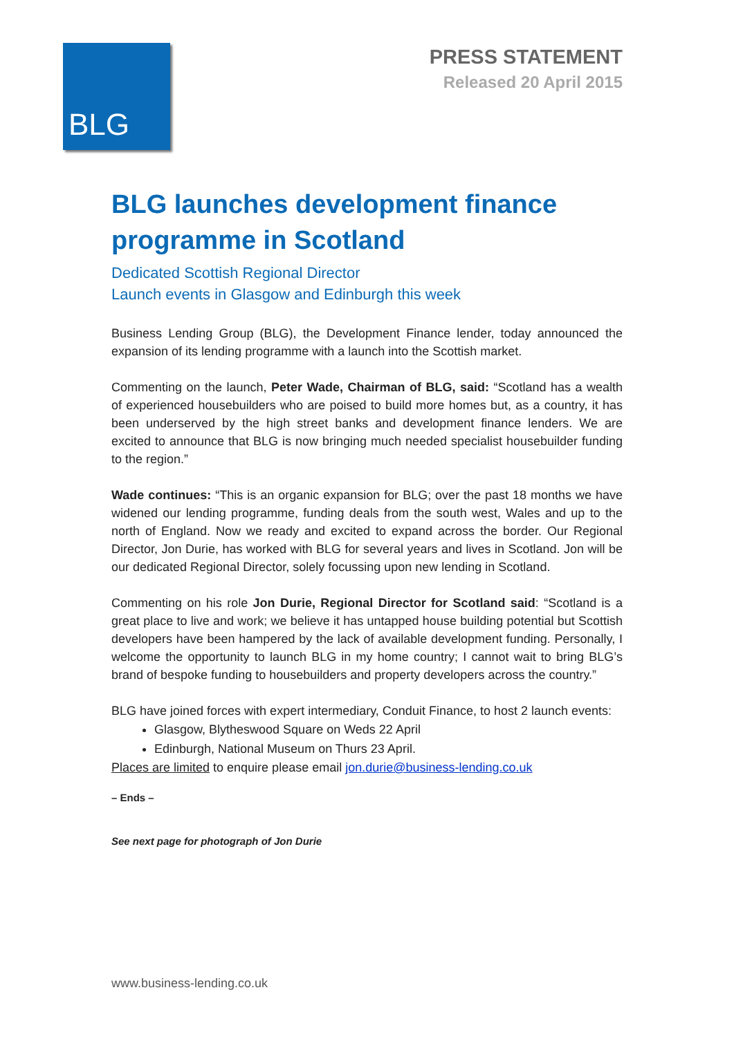BLG
PRESS STATEMENT
Released 20 April 2015
BLG launches development finance programme in Scotland
Dedicated Scottish Regional Director
Launch events in Glasgow and Edinburgh this week
Business Lending Group (BLG), the Development Finance lender, today announced the expansion of its lending programme with a launch into the Scottish market.
Commenting on the launch, Peter Wade, Chairman of BLG, said: “Scotland has a wealth of experienced housebuilders who are poised to build more homes but, as a country, it has been underserved by the high street banks and development finance lenders. We are excited to announce that BLG is now bringing much needed specialist housebuilder funding to the region.”
Wade continues: “This is an organic expansion for BLG; over the past 18 months we have widened our lending programme, funding deals from the south west, Wales and up to the north of England. Now we ready and excited to expand across the border. Our Regional Director, Jon Durie, has worked with BLG for several years and lives in Scotland. Jon will be our dedicated Regional Director, solely focussing upon new lending in Scotland.
Commenting on his role Jon Durie, Regional Director for Scotland said: “Scotland is a great place to live and work; we believe it has untapped house building potential but Scottish developers have been hampered by the lack of available development funding. Personally, I welcome the opportunity to launch BLG in my home country; I cannot wait to bring BLG’s brand of bespoke funding to housebuilders and property developers across the country.”
BLG have joined forces with expert intermediary, Conduit Finance, to host 2 launch events:
Glasgow, Blytheswood Square on Weds 22 April
Edinburgh, National Museum on Thurs 23 April.
Places are limited to enquire please email jon.durie@business-lending.co.uk
– Ends –
See next page for photograph of Jon Durie
www.business-lending.co.uk